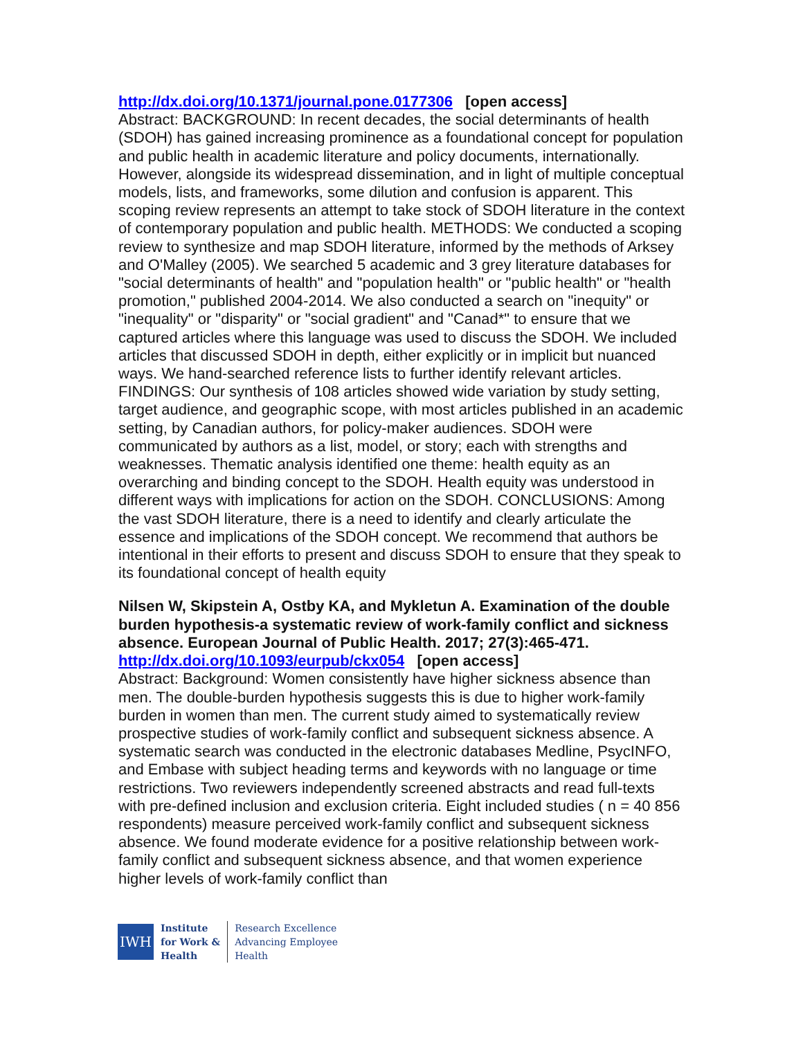http://dx.doi.org/10.1371/journal.pone.0177306 [open access]
Abstract: BACKGROUND: In recent decades, the social determinants of health (SDOH) has gained increasing prominence as a foundational concept for population and public health in academic literature and policy documents, internationally. However, alongside its widespread dissemination, and in light of multiple conceptual models, lists, and frameworks, some dilution and confusion is apparent. This scoping review represents an attempt to take stock of SDOH literature in the context of contemporary population and public health. METHODS: We conducted a scoping review to synthesize and map SDOH literature, informed by the methods of Arksey and O'Malley (2005). We searched 5 academic and 3 grey literature databases for "social determinants of health" and "population health" or "public health" or "health promotion," published 2004-2014. We also conducted a search on "inequity" or "inequality" or "disparity" or "social gradient" and "Canad*" to ensure that we captured articles where this language was used to discuss the SDOH. We included articles that discussed SDOH in depth, either explicitly or in implicit but nuanced ways. We hand-searched reference lists to further identify relevant articles. FINDINGS: Our synthesis of 108 articles showed wide variation by study setting, target audience, and geographic scope, with most articles published in an academic setting, by Canadian authors, for policy-maker audiences. SDOH were communicated by authors as a list, model, or story; each with strengths and weaknesses. Thematic analysis identified one theme: health equity as an overarching and binding concept to the SDOH. Health equity was understood in different ways with implications for action on the SDOH. CONCLUSIONS: Among the vast SDOH literature, there is a need to identify and clearly articulate the essence and implications of the SDOH concept. We recommend that authors be intentional in their efforts to present and discuss SDOH to ensure that they speak to its foundational concept of health equity
Nilsen W, Skipstein A, Ostby KA, and Mykletun A. Examination of the double burden hypothesis-a systematic review of work-family conflict and sickness absence. European Journal of Public Health. 2017; 27(3):465-471.
http://dx.doi.org/10.1093/eurpub/ckx054 [open access]
Abstract: Background: Women consistently have higher sickness absence than men. The double-burden hypothesis suggests this is due to higher work-family burden in women than men. The current study aimed to systematically review prospective studies of work-family conflict and subsequent sickness absence. A systematic search was conducted in the electronic databases Medline, PsycINFO, and Embase with subject heading terms and keywords with no language or time restrictions. Two reviewers independently screened abstracts and read full-texts with pre-defined inclusion and exclusion criteria. Eight included studies ( n = 40 856 respondents) measure perceived work-family conflict and subsequent sickness absence. We found moderate evidence for a positive relationship between work-family conflict and subsequent sickness absence, and that women experience higher levels of work-family conflict than
IWH
Institute
for Work &
Health
Research Excellence
Advancing Employee
Health